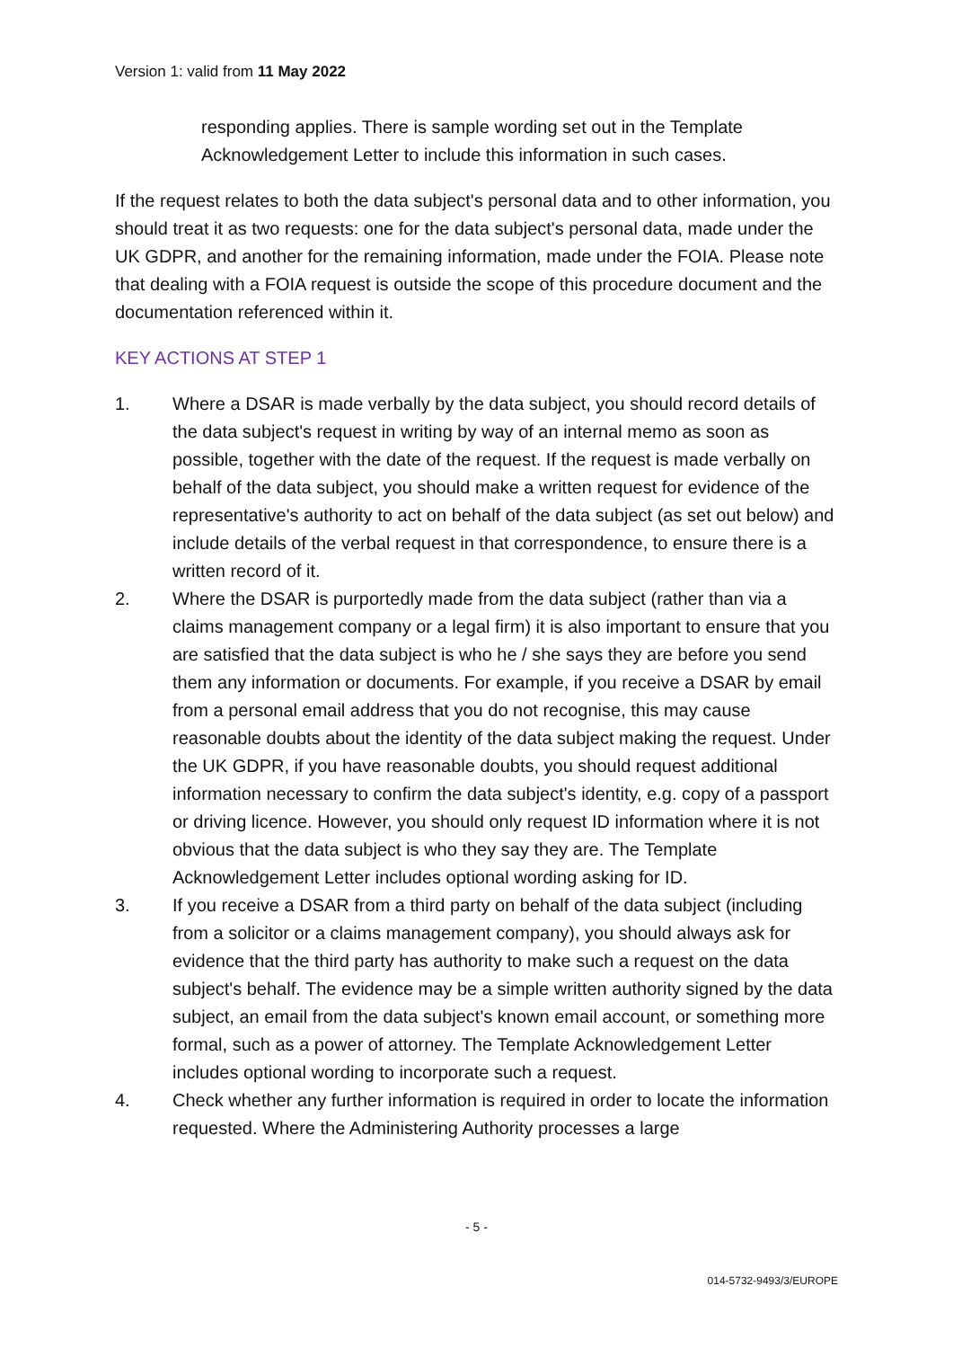Version 1: valid from 11 May 2022
responding applies. There is sample wording set out in the Template Acknowledgement Letter to include this information in such cases.
If the request relates to both the data subject's personal data and to other information, you should treat it as two requests: one for the data subject's personal data, made under the UK GDPR, and another for the remaining information, made under the FOIA. Please note that dealing with a FOIA request is outside the scope of this procedure document and the documentation referenced within it.
KEY ACTIONS AT STEP 1
1. Where a DSAR is made verbally by the data subject, you should record details of the data subject's request in writing by way of an internal memo as soon as possible, together with the date of the request. If the request is made verbally on behalf of the data subject, you should make a written request for evidence of the representative's authority to act on behalf of the data subject (as set out below) and include details of the verbal request in that correspondence, to ensure there is a written record of it.
2. Where the DSAR is purportedly made from the data subject (rather than via a claims management company or a legal firm) it is also important to ensure that you are satisfied that the data subject is who he / she says they are before you send them any information or documents. For example, if you receive a DSAR by email from a personal email address that you do not recognise, this may cause reasonable doubts about the identity of the data subject making the request. Under the UK GDPR, if you have reasonable doubts, you should request additional information necessary to confirm the data subject's identity, e.g. copy of a passport or driving licence. However, you should only request ID information where it is not obvious that the data subject is who they say they are. The Template Acknowledgement Letter includes optional wording asking for ID.
3. If you receive a DSAR from a third party on behalf of the data subject (including from a solicitor or a claims management company), you should always ask for evidence that the third party has authority to make such a request on the data subject's behalf. The evidence may be a simple written authority signed by the data subject, an email from the data subject's known email account, or something more formal, such as a power of attorney. The Template Acknowledgement Letter includes optional wording to incorporate such a request.
4. Check whether any further information is required in order to locate the information requested. Where the Administering Authority processes a large
- 5 -
014-5732-9493/3/EUROPE